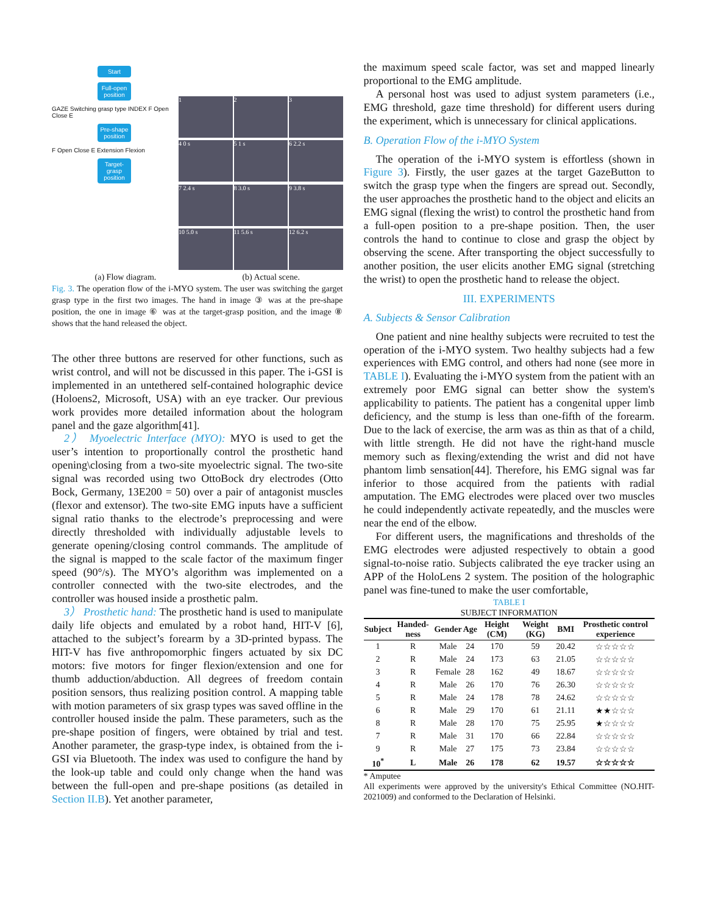Start
Full-open position
GAZE Switching grasp type INDEX F Open Close E
Pre-shape position
F Open Close E Extension Flexion
Target-grasp position
1
2
3
4 0 s
5 1 s
6 2.2 s
7 2.4 s
8 3.0 s
9 3.8 s
10 5.0 s
11 5.6 s
12 6.2 s
(a) Flow diagram. (b) Actual scene.
Fig. 3. The operation flow of the i-MYO system. The user was switching the garget grasp type in the first two images. The hand in image ③ was at the pre-shape position, the one in image ⑥ was at the target-grasp position, and the image ⑧ shows that the hand released the object.
The other three buttons are reserved for other functions, such as wrist control, and will not be discussed in this paper. The i-GSI is implemented in an untethered self-contained holographic device (Holoens2, Microsoft, USA) with an eye tracker. Our previous work provides more detailed information about the hologram panel and the gaze algorithm[41].
2） Myoelectric Interface (MYO): MYO is used to get the user’s intention to proportionally control the prosthetic hand opening\closing from a two-site myoelectric signal. The two-site signal was recorded using two OttoBock dry electrodes (Otto Bock, Germany, 13E200 = 50) over a pair of antagonist muscles (flexor and extensor). The two-site EMG inputs have a sufficient signal ratio thanks to the electrode’s preprocessing and were directly thresholded with individually adjustable levels to generate opening/closing control commands. The amplitude of the signal is mapped to the scale factor of the maximum finger speed (90°/s). The MYO’s algorithm was implemented on a controller connected with the two-site electrodes, and the controller was housed inside a prosthetic palm.
3） Prosthetic hand: The prosthetic hand is used to manipulate daily life objects and emulated by a robot hand, HIT-V [6], attached to the subject’s forearm by a 3D-printed bypass. The HIT-V has five anthropomorphic fingers actuated by six DC motors: five motors for finger flexion/extension and one for thumb adduction/abduction. All degrees of freedom contain position sensors, thus realizing position control. A mapping table with motion parameters of six grasp types was saved offline in the controller housed inside the palm. These parameters, such as the pre-shape position of fingers, were obtained by trial and test. Another parameter, the grasp-type index, is obtained from the i-GSI via Bluetooth. The index was used to configure the hand by the look-up table and could only change when the hand was between the full-open and pre-shape positions (as detailed in Section II.B). Yet another parameter,
the maximum speed scale factor, was set and mapped linearly proportional to the EMG amplitude.
A personal host was used to adjust system parameters (i.e., EMG threshold, gaze time threshold) for different users during the experiment, which is unnecessary for clinical applications.
B. Operation Flow of the i-MYO System
The operation of the i-MYO system is effortless (shown in Figure 3). Firstly, the user gazes at the target GazeButton to switch the grasp type when the fingers are spread out. Secondly, the user approaches the prosthetic hand to the object and elicits an EMG signal (flexing the wrist) to control the prosthetic hand from a full-open position to a pre-shape position. Then, the user controls the hand to continue to close and grasp the object by observing the scene. After transporting the object successfully to another position, the user elicits another EMG signal (stretching the wrist) to open the prosthetic hand to release the object.
III. EXPERIMENTS
A. Subjects & Sensor Calibration
One patient and nine healthy subjects were recruited to test the operation of the i-MYO system. Two healthy subjects had a few experiences with EMG control, and others had none (see more in TABLE I). Evaluating the i-MYO system from the patient with an extremely poor EMG signal can better show the system's applicability to patients. The patient has a congenital upper limb deficiency, and the stump is less than one-fifth of the forearm. Due to the lack of exercise, the arm was as thin as that of a child, with little strength. He did not have the right-hand muscle memory such as flexing/extending the wrist and did not have phantom limb sensation[44]. Therefore, his EMG signal was far inferior to those acquired from the patients with radial amputation. The EMG electrodes were placed over two muscles he could independently activate repeatedly, and the muscles were near the end of the elbow.
For different users, the magnifications and thresholds of the EMG electrodes were adjusted respectively to obtain a good signal-to-noise ratio. Subjects calibrated the eye tracker using an APP of the HoloLens 2 system. The position of the holographic panel was fine-tuned to make the user comfortable,
TABLE I
SUBJECT INFORMATION
| Subject | Handed-ness | Gender | Age | Height (CM) | Weight (KG) | BMI | Prosthetic control experience |
| --- | --- | --- | --- | --- | --- | --- | --- |
| 1 | R | Male | 24 | 170 | 59 | 20.42 | ☆☆☆☆☆ |
| 2 | R | Male | 24 | 173 | 63 | 21.05 | ☆☆☆☆☆ |
| 3 | R | Female | 28 | 162 | 49 | 18.67 | ☆☆☆☆☆ |
| 4 | R | Male | 26 | 170 | 76 | 26.30 | ☆☆☆☆☆ |
| 5 | R | Male | 24 | 178 | 78 | 24.62 | ☆☆☆☆☆ |
| 6 | R | Male | 29 | 170 | 61 | 21.11 | ★★☆☆☆ |
| 8 | R | Male | 28 | 170 | 75 | 25.95 | ★☆☆☆☆ |
| 7 | R | Male | 31 | 170 | 66 | 22.84 | ☆☆☆☆☆ |
| 9 | R | Male | 27 | 175 | 73 | 23.84 | ☆☆☆☆☆ |
| 10<sup>*</sup> | L | Male | 26 | 178 | 62 | 19.57 | ☆☆☆☆☆ |
* Amputee
All experiments were approved by the university's Ethical Committee (NO.HIT-2021009) and conformed to the Declaration of Helsinki.